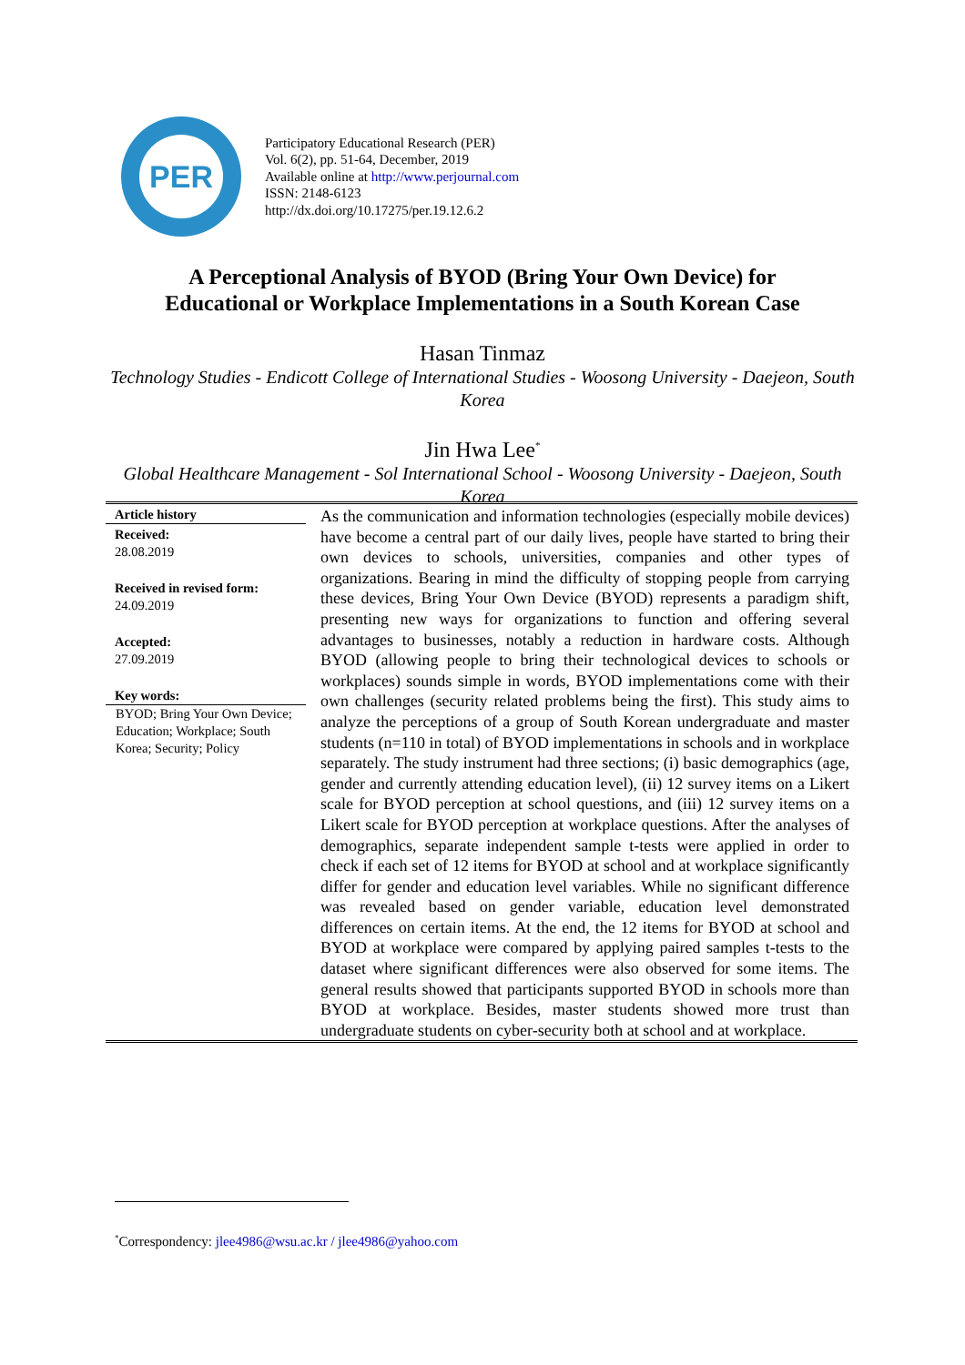PER
Participatory Educational Research (PER)
Vol. 6(2), pp. 51-64, December, 2019
Available online at http://www.perjournal.com
ISSN: 2148-6123
http://dx.doi.org/10.17275/per.19.12.6.2
A Perceptional Analysis of BYOD (Bring Your Own Device) for
Educational or Workplace Implementations in a South Korean Case
Hasan Tinmaz
Technology Studies - Endicott College of International Studies - Woosong University - Daejeon, South Korea
Jin Hwa Lee<sup>*</sup>
Global Healthcare Management - Sol International School - Woosong University - Daejeon, South Korea
Article history
Received:
28.08.2019
Received in revised form:
24.09.2019
Accepted:
27.09.2019
Key words:
BYOD; Bring Your Own Device; Education; Workplace; South Korea; Security; Policy
As the communication and information technologies (especially mobile devices) have become a central part of our daily lives, people have started to bring their own devices to schools, universities, companies and other types of organizations. Bearing in mind the difficulty of stopping people from carrying these devices, Bring Your Own Device (BYOD) represents a paradigm shift, presenting new ways for organizations to function and offering several advantages to businesses, notably a reduction in hardware costs. Although BYOD (allowing people to bring their technological devices to schools or workplaces) sounds simple in words, BYOD implementations come with their own challenges (security related problems being the first). This study aims to analyze the perceptions of a group of South Korean undergraduate and master students (n=110 in total) of BYOD implementations in schools and in workplace separately. The study instrument had three sections; (i) basic demographics (age, gender and currently attending education level), (ii) 12 survey items on a Likert scale for BYOD perception at school questions, and (iii) 12 survey items on a Likert scale for BYOD perception at workplace questions. After the analyses of demographics, separate independent sample t-tests were applied in order to check if each set of 12 items for BYOD at school and at workplace significantly differ for gender and education level variables. While no significant difference was revealed based on gender variable, education level demonstrated differences on certain items. At the end, the 12 items for BYOD at school and BYOD at workplace were compared by applying paired samples t-tests to the dataset where significant differences were also observed for some items. The general results showed that participants supported BYOD in schools more than BYOD at workplace. Besides, master students showed more trust than undergraduate students on cyber-security both at school and at workplace.
<sup>*</sup> Correspondency: jlee4986@wsu.ac.kr / jlee4986@yahoo.com